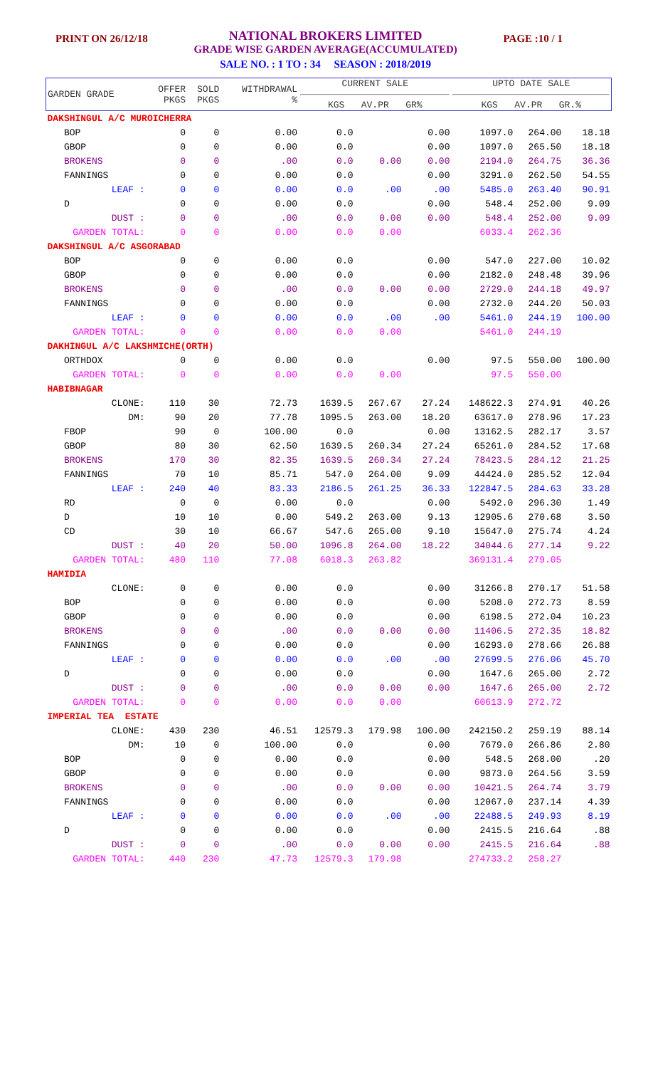PRINT ON 26/12/18
NATIONAL BROKERS LIMITED
GRADE WISE GARDEN AVERAGE(ACCUMULATED)
SALE NO. : 1 TO : 34 SEASON : 2018/2019
PAGE :10 / 1
| GARDEN GRADE | OFFER PKGS | SOLD PKGS | WITHDRAWAL % | CURRENT SALE KGS AV.PR GR% | | | UPTO DATE SALE KGS AV.PR GR.% | | |
| --- | --- | --- | --- | --- | --- | --- | --- | --- | --- |
| DAKSHINGUL A/C MUROICHERRA | | | | | | | | | |
| BOP | 0 | 0 | 0.00 | 0.0 | | 0.00 | 1097.0 | 264.00 | 18.18 |
| GBOP | 0 | 0 | 0.00 | 0.0 | | 0.00 | 1097.0 | 265.50 | 18.18 |
| BROKENS | 0 | 0 | .00 | 0.0 | 0.00 | 0.00 | 2194.0 | 264.75 | 36.36 |
| FANNINGS | 0 | 0 | 0.00 | 0.0 | | 0.00 | 3291.0 | 262.50 | 54.55 |
| LEAF : | 0 | 0 | 0.00 | 0.0 | .00 | .00 | 5485.0 | 263.40 | 90.91 |
| D | 0 | 0 | 0.00 | 0.0 | | 0.00 | 548.4 | 252.00 | 9.09 |
| DUST : | 0 | 0 | .00 | 0.0 | 0.00 | 0.00 | 548.4 | 252.00 | 9.09 |
| GARDEN TOTAL: | 0 | 0 | 0.00 | 0.0 | 0.00 | | 6033.4 | 262.36 | |
| DAKSHINGUL A/C ASGORABAD | | | | | | | | | |
| BOP | 0 | 0 | 0.00 | 0.0 | | 0.00 | 547.0 | 227.00 | 10.02 |
| GBOP | 0 | 0 | 0.00 | 0.0 | | 0.00 | 2182.0 | 248.48 | 39.96 |
| BROKENS | 0 | 0 | .00 | 0.0 | 0.00 | 0.00 | 2729.0 | 244.18 | 49.97 |
| FANNINGS | 0 | 0 | 0.00 | 0.0 | | 0.00 | 2732.0 | 244.20 | 50.03 |
| LEAF : | 0 | 0 | 0.00 | 0.0 | .00 | .00 | 5461.0 | 244.19 | 100.00 |
| GARDEN TOTAL: | 0 | 0 | 0.00 | 0.0 | 0.00 | | 5461.0 | 244.19 | |
| DAKHINGUL A/C LAKSHMICHE(ORTH) | | | | | | | | | |
| ORTHDOX | 0 | 0 | 0.00 | 0.0 | | 0.00 | 97.5 | 550.00 | 100.00 |
| GARDEN TOTAL: | 0 | 0 | 0.00 | 0.0 | 0.00 | | 97.5 | 550.00 | |
| HABIBNAGAR | | | | | | | | | |
| CLONE: | 110 | 30 | 72.73 | 1639.5 | 267.67 | 27.24 | 148622.3 | 274.91 | 40.26 |
| DM: | 90 | 20 | 77.78 | 1095.5 | 263.00 | 18.20 | 63617.0 | 278.96 | 17.23 |
| FBOP | 90 | 0 | 100.00 | 0.0 | | 0.00 | 13162.5 | 282.17 | 3.57 |
| GBOP | 80 | 30 | 62.50 | 1639.5 | 260.34 | 27.24 | 65261.0 | 284.52 | 17.68 |
| BROKENS | 170 | 30 | 82.35 | 1639.5 | 260.34 | 27.24 | 78423.5 | 284.12 | 21.25 |
| FANNINGS | 70 | 10 | 85.71 | 547.0 | 264.00 | 9.09 | 44424.0 | 285.52 | 12.04 |
| LEAF : | 240 | 40 | 83.33 | 2186.5 | 261.25 | 36.33 | 122847.5 | 284.63 | 33.28 |
| RD | 0 | 0 | 0.00 | 0.0 | | 0.00 | 5492.0 | 296.30 | 1.49 |
| D | 10 | 10 | 0.00 | 549.2 | 263.00 | 9.13 | 12905.6 | 270.68 | 3.50 |
| CD | 30 | 10 | 66.67 | 547.6 | 265.00 | 9.10 | 15647.0 | 275.74 | 4.24 |
| DUST : | 40 | 20 | 50.00 | 1096.8 | 264.00 | 18.22 | 34044.6 | 277.14 | 9.22 |
| GARDEN TOTAL: | 480 | 110 | 77.08 | 6018.3 | 263.82 | | 369131.4 | 279.05 | |
| HAMIDIA | | | | | | | | | |
| CLONE: | 0 | 0 | 0.00 | 0.0 | | 0.00 | 31266.8 | 270.17 | 51.58 |
| BOP | 0 | 0 | 0.00 | 0.0 | | 0.00 | 5208.0 | 272.73 | 8.59 |
| GBOP | 0 | 0 | 0.00 | 0.0 | | 0.00 | 6198.5 | 272.04 | 10.23 |
| BROKENS | 0 | 0 | .00 | 0.0 | 0.00 | 0.00 | 11406.5 | 272.35 | 18.82 |
| FANNINGS | 0 | 0 | 0.00 | 0.0 | | 0.00 | 16293.0 | 278.66 | 26.88 |
| LEAF : | 0 | 0 | 0.00 | 0.0 | .00 | .00 | 27699.5 | 276.06 | 45.70 |
| D | 0 | 0 | 0.00 | 0.0 | | 0.00 | 1647.6 | 265.00 | 2.72 |
| DUST : | 0 | 0 | .00 | 0.0 | 0.00 | 0.00 | 1647.6 | 265.00 | 2.72 |
| GARDEN TOTAL: | 0 | 0 | 0.00 | 0.0 | 0.00 | | 60613.9 | 272.72 | |
| IMPERIAL TEA ESTATE | | | | | | | | | |
| CLONE: | 430 | 230 | 46.51 | 12579.3 | 179.98 | 100.00 | 242150.2 | 259.19 | 88.14 |
| DM: | 10 | 0 | 100.00 | 0.0 | | 0.00 | 7679.0 | 266.86 | 2.80 |
| BOP | 0 | 0 | 0.00 | 0.0 | | 0.00 | 548.5 | 268.00 | .20 |
| GBOP | 0 | 0 | 0.00 | 0.0 | | 0.00 | 9873.0 | 264.56 | 3.59 |
| BROKENS | 0 | 0 | .00 | 0.0 | 0.00 | 0.00 | 10421.5 | 264.74 | 3.79 |
| FANNINGS | 0 | 0 | 0.00 | 0.0 | | 0.00 | 12067.0 | 237.14 | 4.39 |
| LEAF : | 0 | 0 | 0.00 | 0.0 | .00 | .00 | 22488.5 | 249.93 | 8.19 |
| D | 0 | 0 | 0.00 | 0.0 | | 0.00 | 2415.5 | 216.64 | .88 |
| DUST : | 0 | 0 | .00 | 0.0 | 0.00 | 0.00 | 2415.5 | 216.64 | .88 |
| GARDEN TOTAL: | 440 | 230 | 47.73 | 12579.3 | 179.98 | | 274733.2 | 258.27 | |